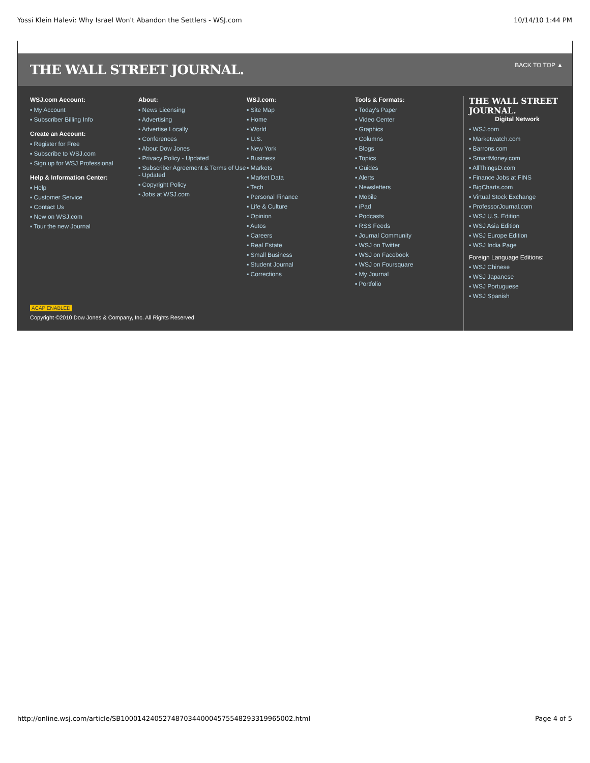Yossi Klein Halevi: Why Israel Won't Abandon the Settlers - WSJ.com 10/14/10 1:44 PM
THE WALL STREET JOURNAL. BACK TO TOP ▲
WSJ.com Account:
▪ My Account
▪ Subscriber Billing Info
Create an Account:
▪ Register for Free
▪ Subscribe to WSJ.com
▪ Sign up for WSJ Professional
Help & Information Center:
▪ Help
▪ Customer Service
▪ Contact Us
▪ New on WSJ.com
▪ Tour the new Journal
About:
▪ News Licensing
▪ Advertising
▪ Advertise Locally
▪ Conferences
▪ About Dow Jones
▪ Privacy Policy - Updated
▪ Subscriber Agreement & Terms of Use - Updated
▪ Copyright Policy
▪ Jobs at WSJ.com
WSJ.com:
▪ Site Map
▪ Home
▪ World
▪ U.S.
▪ New York
▪ Business
▪ Markets
▪ Market Data
▪ Tech
▪ Personal Finance
▪ Life & Culture
▪ Opinion
▪ Autos
▪ Careers
▪ Real Estate
▪ Small Business
▪ Student Journal
▪ Corrections
Tools & Formats:
▪ Today's Paper
▪ Video Center
▪ Graphics
▪ Columns
▪ Blogs
▪ Topics
▪ Guides
▪ Alerts
▪ Newsletters
▪ Mobile
▪ iPad
▪ Podcasts
▪ RSS Feeds
▪ Journal Community
▪ WSJ on Twitter
▪ WSJ on Facebook
▪ WSJ on Foursquare
▪ My Journal
▪ Portfolio
THE WALL STREET JOURNAL.
Digital Network
▪ WSJ.com
▪ Marketwatch.com
▪ Barrons.com
▪ SmartMoney.com
▪ AllThingsD.com
▪ Finance Jobs at FINS
▪ BigCharts.com
▪ Virtual Stock Exchange
▪ ProfessorJournal.com
▪ WSJ U.S. Edition
▪ WSJ Asia Edition
▪ WSJ Europe Edition
▪ WSJ India Page
Foreign Language Editions:
▪ WSJ Chinese
▪ WSJ Japanese
▪ WSJ Portuguese
▪ WSJ Spanish
ACAP ENABLED
Copyright ©2010 Dow Jones & Company, Inc. All Rights Reserved
http://online.wsj.com/article/SB10001424052748703440004575548293319965002.html Page 4 of 5